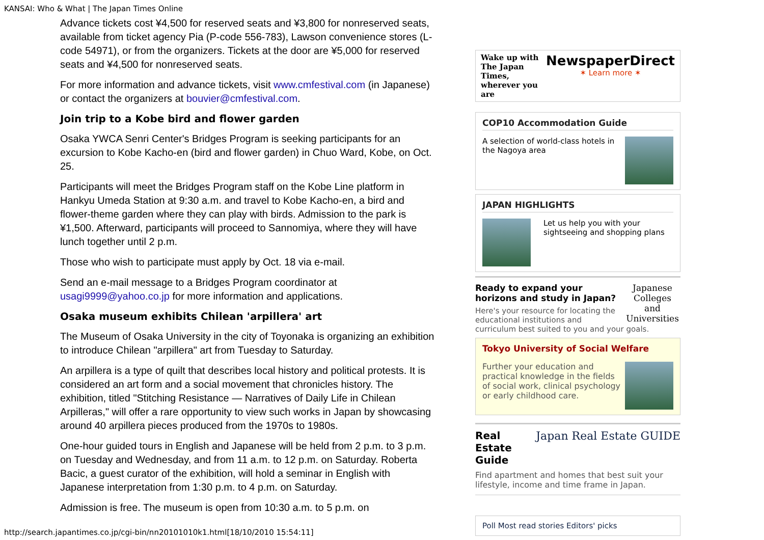KANSAI: Who & What | The Japan Times Online
Advance tickets cost ¥4,500 for reserved seats and ¥3,800 for nonreserved seats, available from ticket agency Pia (P-code 556-783), Lawson convenience stores (L-code 54971), or from the organizers. Tickets at the door are ¥5,000 for reserved seats and ¥4,500 for nonreserved seats.
For more information and advance tickets, visit www.cmfestival.com (in Japanese) or contact the organizers at bouvier@cmfestival.com.
Join trip to a Kobe bird and flower garden
Osaka YWCA Senri Center's Bridges Program is seeking participants for an excursion to Kobe Kacho-en (bird and flower garden) in Chuo Ward, Kobe, on Oct. 25.
Participants will meet the Bridges Program staff on the Kobe Line platform in Hankyu Umeda Station at 9:30 a.m. and travel to Kobe Kacho-en, a bird and flower-theme garden where they can play with birds. Admission to the park is ¥1,500. Afterward, participants will proceed to Sannomiya, where they will have lunch together until 2 p.m.
Those who wish to participate must apply by Oct. 18 via e-mail.
Send an e-mail message to a Bridges Program coordinator at usagi9999@yahoo.co.jp for more information and applications.
Osaka museum exhibits Chilean 'arpillera' art
The Museum of Osaka University in the city of Toyonaka is organizing an exhibition to introduce Chilean "arpillera" art from Tuesday to Saturday.
An arpillera is a type of quilt that describes local history and political protests. It is considered an art form and a social movement that chronicles history. The exhibition, titled "Stitching Resistance — Narratives of Daily Life in Chilean Arpilleras," will offer a rare opportunity to view such works in Japan by showcasing around 40 arpillera pieces produced from the 1970s to 1980s.
One-hour guided tours in English and Japanese will be held from 2 p.m. to 3 p.m. on Tuesday and Wednesday, and from 11 a.m. to 12 p.m. on Saturday. Roberta Bacic, a guest curator of the exhibition, will hold a seminar in English with Japanese interpretation from 1:30 p.m. to 4 p.m. on Saturday.
Admission is free. The museum is open from 10:30 a.m. to 5 p.m. on
Wake up with
The Japan Times,
wherever you are
NewspaperDirect
✶ Learn more ✶
COP10 Accommodation Guide
A selection of world-class hotels in the Nagoya area
JAPAN HIGHLIGHTS
Let us help you with your sightseeing and shopping plans
Japanese Colleges and Universities
Ready to expand your horizons and study in Japan?
Here's your resource for locating the educational institutions and curriculum best suited to you and your goals.
Tokyo University of Social Welfare
Further your education and practical knowledge in the fields of social work, clinical psychology or early childhood care.
Japan Real Estate GUIDE
Real Estate Guide
Find apartment and homes that best suit your lifestyle, income and time frame in Japan.
Poll Most read stories Editors' picks
http://search.japantimes.co.jp/cgi-bin/nn20101010k1.html[18/10/2010 15:54:11]